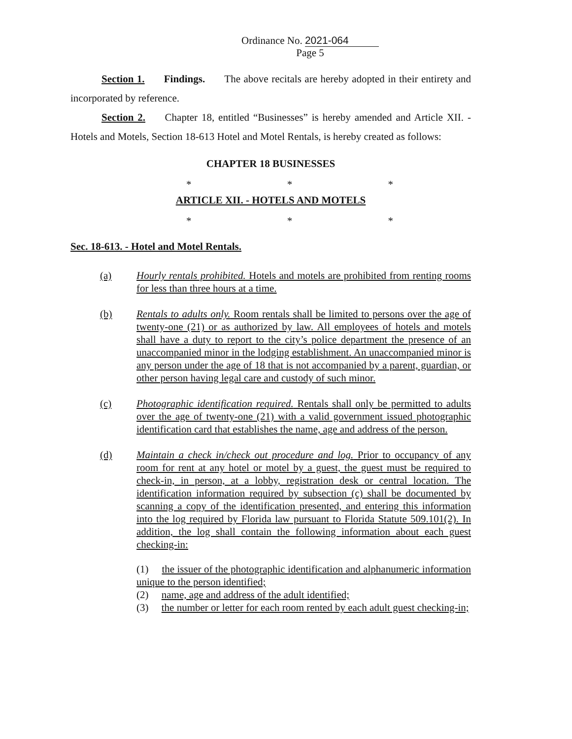Ordinance No. 2021-064
Page 5
Section 1. Findings. The above recitals are hereby adopted in their entirety and incorporated by reference.
Section 2. Chapter 18, entitled “Businesses” is hereby amended and Article XII. - Hotels and Motels, Section 18-613 Hotel and Motel Rentals, is hereby created as follows:
CHAPTER 18 BUSINESSES
* * *
ARTICLE XII. - HOTELS AND MOTELS
* * *
Sec. 18-613. - Hotel and Motel Rentals.
(a) Hourly rentals prohibited. Hotels and motels are prohibited from renting rooms for less than three hours at a time.
(b) Rentals to adults only. Room rentals shall be limited to persons over the age of twenty-one (21) or as authorized by law. All employees of hotels and motels shall have a duty to report to the city’s police department the presence of an unaccompanied minor in the lodging establishment. An unaccompanied minor is any person under the age of 18 that is not accompanied by a parent, guardian, or other person having legal care and custody of such minor.
(c) Photographic identification required. Rentals shall only be permitted to adults over the age of twenty-one (21) with a valid government issued photographic identification card that establishes the name, age and address of the person.
(d) Maintain a check in/check out procedure and log. Prior to occupancy of any room for rent at any hotel or motel by a guest, the guest must be required to check-in, in person, at a lobby, registration desk or central location. The identification information required by subsection (c) shall be documented by scanning a copy of the identification presented, and entering this information into the log required by Florida law pursuant to Florida Statute 509.101(2). In addition, the log shall contain the following information about each guest checking-in:
(1) the issuer of the photographic identification and alphanumeric information unique to the person identified;
(2) name, age and address of the adult identified;
(3) the number or letter for each room rented by each adult guest checking-in;